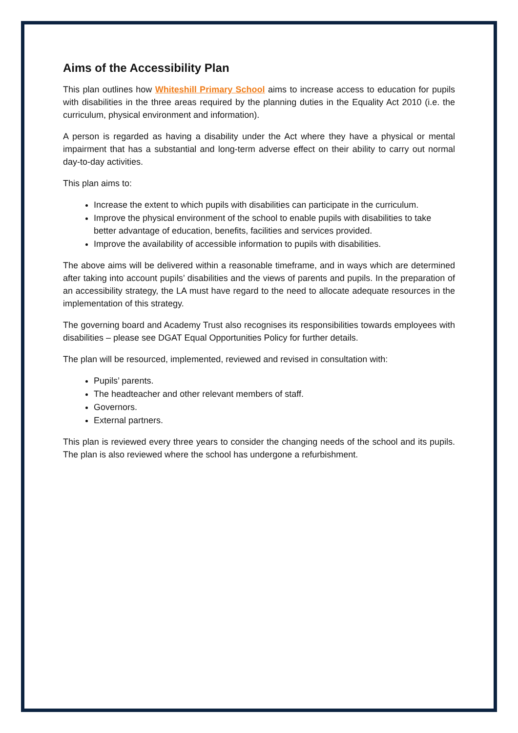Aims of the Accessibility Plan
This plan outlines how Whiteshill Primary School aims to increase access to education for pupils with disabilities in the three areas required by the planning duties in the Equality Act 2010 (i.e. the curriculum, physical environment and information).
A person is regarded as having a disability under the Act where they have a physical or mental impairment that has a substantial and long-term adverse effect on their ability to carry out normal day-to-day activities.
This plan aims to:
Increase the extent to which pupils with disabilities can participate in the curriculum.
Improve the physical environment of the school to enable pupils with disabilities to take better advantage of education, benefits, facilities and services provided.
Improve the availability of accessible information to pupils with disabilities.
The above aims will be delivered within a reasonable timeframe, and in ways which are determined after taking into account pupils’ disabilities and the views of parents and pupils. In the preparation of an accessibility strategy, the LA must have regard to the need to allocate adequate resources in the implementation of this strategy.
The governing board and Academy Trust also recognises its responsibilities towards employees with disabilities – please see DGAT Equal Opportunities Policy for further details.
The plan will be resourced, implemented, reviewed and revised in consultation with:
Pupils’ parents.
The headteacher and other relevant members of staff.
Governors.
External partners.
This plan is reviewed every three years to consider the changing needs of the school and its pupils. The plan is also reviewed where the school has undergone a refurbishment.